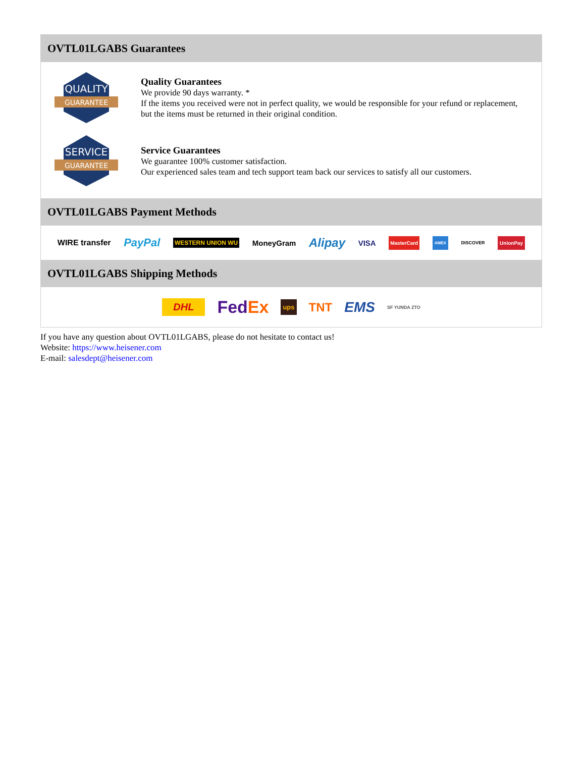OVTL01LGABS Guarantees
QUALITY
GUARANTEE
Quality Guarantees
We provide 90 days warranty. *
If the items you received were not in perfect quality, we would be responsible for your refund or replacement, but the items must be returned in their original condition.
SERVICE
GUARANTEE
Service Guarantees
We guarantee 100% customer satisfaction.
Our experienced sales team and tech support team back our services to satisfy all our customers.
OVTL01LGABS Payment Methods
WIRE transfer PayPal WESTERN UNION WU MoneyGram Alipay VISA MasterCard AMEX DISCOVER UnionPay
OVTL01LGABS Shipping Methods
DHL FedEx ups TNT EMS SF YUNDA ZTO
If you have any question about OVTL01LGABS, please do not hesitate to contact us!
Website: https://www.heisener.com
E-mail: salesdept@heisener.com